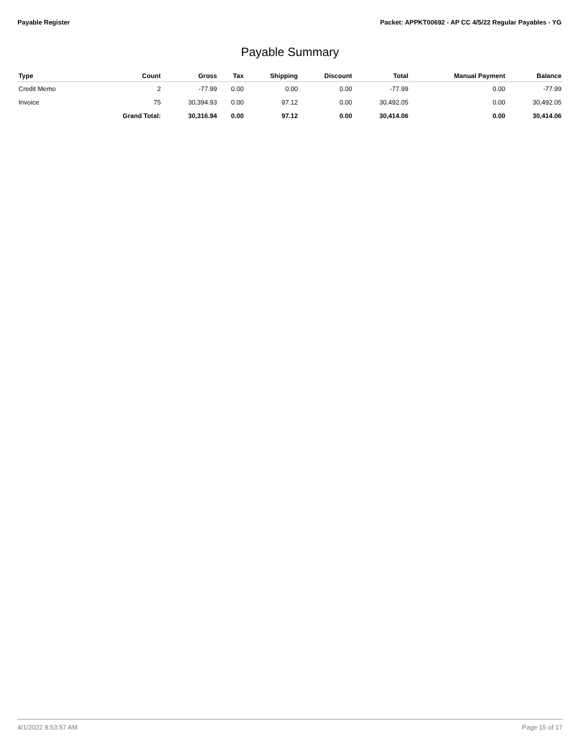Payable Register Packet: APPKT00692 - AP CC 4/5/22 Regular Payables - YG
Payable Summary
| Type | Count | Gross | Tax | Shipping | Discount | Total | Manual Payment | Balance |
| --- | --- | --- | --- | --- | --- | --- | --- | --- |
| Credit Memo | 2 | -77.99 | 0.00 | 0.00 | 0.00 | -77.99 | 0.00 | -77.99 |
| Invoice | 75 | 30,394.93 | 0.00 | 97.12 | 0.00 | 30,492.05 | 0.00 | 30,492.05 |
| | Grand Total: | 30,316.94 | 0.00 | 97.12 | 0.00 | 30,414.06 | 0.00 | 30,414.06 |
4/1/2022 8:53:57 AM Page 15 of 17